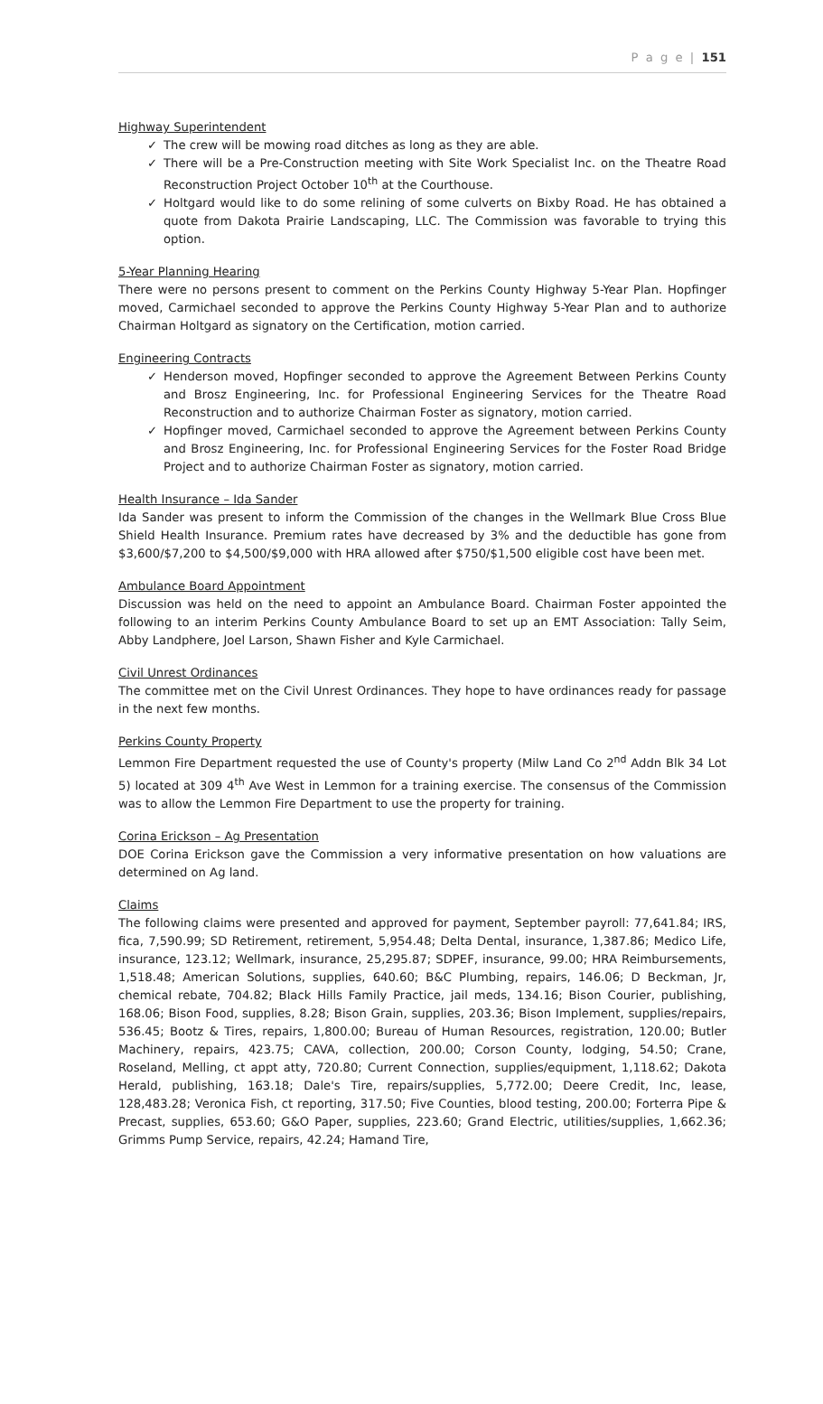P a g e | 151
Highway Superintendent
✓ The crew will be mowing road ditches as long as they are able.
✓ There will be a Pre-Construction meeting with Site Work Specialist Inc. on the Theatre Road Reconstruction Project October 10<sup>th</sup> at the Courthouse.
✓ Holtgard would like to do some relining of some culverts on Bixby Road. He has obtained a quote from Dakota Prairie Landscaping, LLC. The Commission was favorable to trying this option.
5-Year Planning Hearing
There were no persons present to comment on the Perkins County Highway 5-Year Plan. Hopfinger moved, Carmichael seconded to approve the Perkins County Highway 5-Year Plan and to authorize Chairman Holtgard as signatory on the Certification, motion carried.
Engineering Contracts
✓ Henderson moved, Hopfinger seconded to approve the Agreement Between Perkins County and Brosz Engineering, Inc. for Professional Engineering Services for the Theatre Road Reconstruction and to authorize Chairman Foster as signatory, motion carried.
✓ Hopfinger moved, Carmichael seconded to approve the Agreement between Perkins County and Brosz Engineering, Inc. for Professional Engineering Services for the Foster Road Bridge Project and to authorize Chairman Foster as signatory, motion carried.
Health Insurance – Ida Sander
Ida Sander was present to inform the Commission of the changes in the Wellmark Blue Cross Blue Shield Health Insurance. Premium rates have decreased by 3% and the deductible has gone from $3,600/$7,200 to $4,500/$9,000 with HRA allowed after $750/$1,500 eligible cost have been met.
Ambulance Board Appointment
Discussion was held on the need to appoint an Ambulance Board. Chairman Foster appointed the following to an interim Perkins County Ambulance Board to set up an EMT Association: Tally Seim, Abby Landphere, Joel Larson, Shawn Fisher and Kyle Carmichael.
Civil Unrest Ordinances
The committee met on the Civil Unrest Ordinances. They hope to have ordinances ready for passage in the next few months.
Perkins County Property
Lemmon Fire Department requested the use of County's property (Milw Land Co 2<sup>nd</sup> Addn Blk 34 Lot 5) located at 309 4<sup>th</sup> Ave West in Lemmon for a training exercise. The consensus of the Commission was to allow the Lemmon Fire Department to use the property for training.
Corina Erickson – Ag Presentation
DOE Corina Erickson gave the Commission a very informative presentation on how valuations are determined on Ag land.
Claims
The following claims were presented and approved for payment, September payroll: 77,641.84; IRS, fica, 7,590.99; SD Retirement, retirement, 5,954.48; Delta Dental, insurance, 1,387.86; Medico Life, insurance, 123.12; Wellmark, insurance, 25,295.87; SDPEF, insurance, 99.00; HRA Reimbursements, 1,518.48; American Solutions, supplies, 640.60; B&C Plumbing, repairs, 146.06; D Beckman, Jr, chemical rebate, 704.82; Black Hills Family Practice, jail meds, 134.16; Bison Courier, publishing, 168.06; Bison Food, supplies, 8.28; Bison Grain, supplies, 203.36; Bison Implement, supplies/repairs, 536.45; Bootz & Tires, repairs, 1,800.00; Bureau of Human Resources, registration, 120.00; Butler Machinery, repairs, 423.75; CAVA, collection, 200.00; Corson County, lodging, 54.50; Crane, Roseland, Melling, ct appt atty, 720.80; Current Connection, supplies/equipment, 1,118.62; Dakota Herald, publishing, 163.18; Dale's Tire, repairs/supplies, 5,772.00; Deere Credit, Inc, lease, 128,483.28; Veronica Fish, ct reporting, 317.50; Five Counties, blood testing, 200.00; Forterra Pipe & Precast, supplies, 653.60; G&O Paper, supplies, 223.60; Grand Electric, utilities/supplies, 1,662.36; Grimms Pump Service, repairs, 42.24; Hamand Tire,